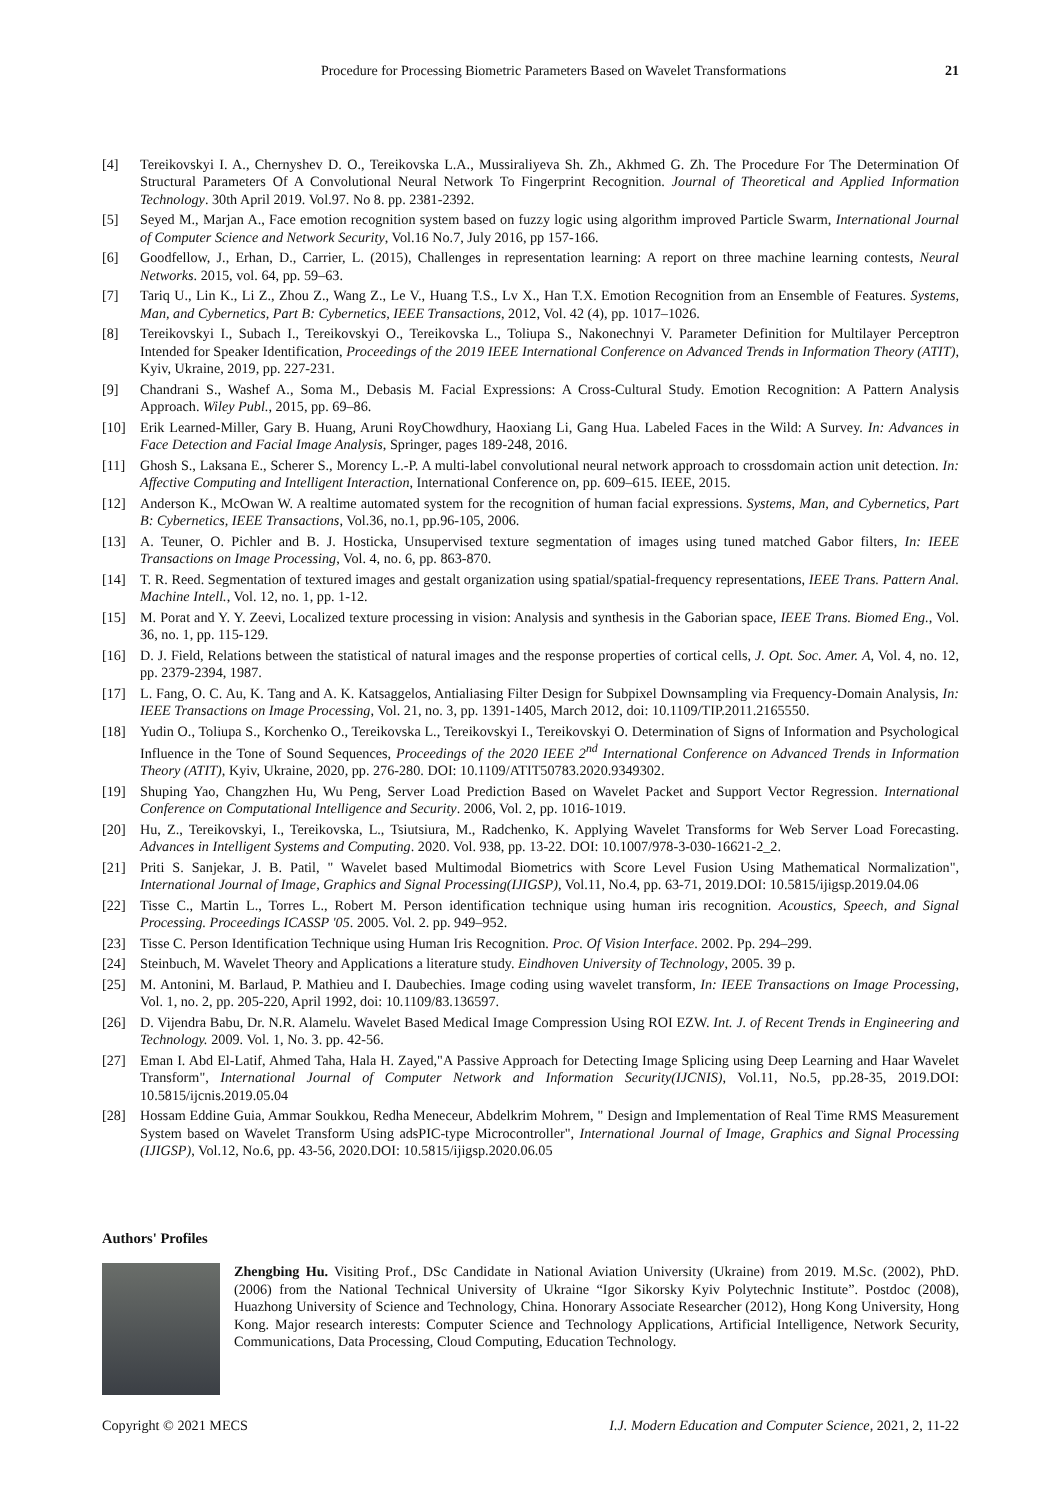Procedure for Processing Biometric Parameters Based on Wavelet Transformations 21
[4] Tereikovskyi I. A., Chernyshev D. O., Tereikovska L.A., Mussiraliyeva Sh. Zh., Akhmed G. Zh. The Procedure For The Determination Of Structural Parameters Of A Convolutional Neural Network To Fingerprint Recognition. Journal of Theoretical and Applied Information Technology. 30th April 2019. Vol.97. No 8. pp. 2381-2392.
[5] Seyed M., Marjan A., Face emotion recognition system based on fuzzy logic using algorithm improved Particle Swarm, International Journal of Computer Science and Network Security, Vol.16 No.7, July 2016, pp 157-166.
[6] Goodfellow, J., Erhan, D., Carrier, L. (2015), Challenges in representation learning: A report on three machine learning contests, Neural Networks. 2015, vol. 64, pp. 59–63.
[7] Tariq U., Lin K., Li Z., Zhou Z., Wang Z., Le V., Huang T.S., Lv X., Han T.X. Emotion Recognition from an Ensemble of Features. Systems, Man, and Cybernetics, Part B: Cybernetics, IEEE Transactions, 2012, Vol. 42 (4), pp. 1017–1026.
[8] Tereikovskyi I., Subach I., Tereikovskyi O., Tereikovska L., Toliupa S., Nakonechnyi V. Parameter Definition for Multilayer Perceptron Intended for Speaker Identification, Proceedings of the 2019 IEEE International Conference on Advanced Trends in Information Theory (ATIT), Kyiv, Ukraine, 2019, pp. 227-231.
[9] Chandrani S., Washef A., Soma M., Debasis M. Facial Expressions: A Cross-Cultural Study. Emotion Recognition: A Pattern Analysis Approach. Wiley Publ., 2015, pp. 69–86.
[10] Erik Learned-Miller, Gary B. Huang, Aruni RoyChowdhury, Haoxiang Li, Gang Hua. Labeled Faces in the Wild: A Survey. In: Advances in Face Detection and Facial Image Analysis, Springer, pages 189-248, 2016.
[11] Ghosh S., Laksana E., Scherer S., Morency L.-P. A multi-label convolutional neural network approach to crossdomain action unit detection. In: Affective Computing and Intelligent Interaction, International Conference on, pp. 609–615. IEEE, 2015.
[12] Anderson K., McOwan W. A realtime automated system for the recognition of human facial expressions. Systems, Man, and Cybernetics, Part B: Cybernetics, IEEE Transactions, Vol.36, no.1, pp.96-105, 2006.
[13] A. Teuner, O. Pichler and B. J. Hosticka, Unsupervised texture segmentation of images using tuned matched Gabor filters, In: IEEE Transactions on Image Processing, Vol. 4, no. 6, pp. 863-870.
[14] T. R. Reed. Segmentation of textured images and gestalt organization using spatial/spatial-frequency representations, IEEE Trans. Pattern Anal. Machine Intell., Vol. 12, no. 1, pp. 1-12.
[15] M. Porat and Y. Y. Zeevi, Localized texture processing in vision: Analysis and synthesis in the Gaborian space, IEEE Trans. Biomed Eng., Vol. 36, no. 1, pp. 115-129.
[16] D. J. Field, Relations between the statistical of natural images and the response properties of cortical cells, J. Opt. Soc. Amer. A, Vol. 4, no. 12, pp. 2379-2394, 1987.
[17] L. Fang, O. C. Au, K. Tang and A. K. Katsaggelos, Antialiasing Filter Design for Subpixel Downsampling via Frequency-Domain Analysis, In: IEEE Transactions on Image Processing, Vol. 21, no. 3, pp. 1391-1405, March 2012, doi: 10.1109/TIP.2011.2165550.
[18] Yudin O., Toliupa S., Korchenko O., Tereikovska L., Tereikovskyi I., Tereikovskyi O. Determination of Signs of Information and Psychological Influence in the Tone of Sound Sequences, Proceedings of the 2020 IEEE 2<sup>nd</sup> International Conference on Advanced Trends in Information Theory (ATIT), Kyiv, Ukraine, 2020, pp. 276-280. DOI: 10.1109/ATIT50783.2020.9349302.
[19] Shuping Yao, Changzhen Hu, Wu Peng, Server Load Prediction Based on Wavelet Packet and Support Vector Regression. International Conference on Computational Intelligence and Security. 2006, Vol. 2, pp. 1016-1019.
[20] Hu, Z., Tereikovskyi, I., Tereikovska, L., Tsiutsiura, M., Radchenko, K. Applying Wavelet Transforms for Web Server Load Forecasting. Advances in Intelligent Systems and Computing. 2020. Vol. 938, pp. 13-22. DOI: 10.1007/978-3-030-16621-2_2.
[21] Priti S. Sanjekar, J. B. Patil, " Wavelet based Multimodal Biometrics with Score Level Fusion Using Mathematical Normalization", International Journal of Image, Graphics and Signal Processing(IJIGSP), Vol.11, No.4, pp. 63-71, 2019.DOI: 10.5815/ijigsp.2019.04.06
[22] Tisse C., Martin L., Torres L., Robert M. Person identification technique using human iris recognition. Acoustics, Speech, and Signal Processing. Proceedings ICASSP '05. 2005. Vol. 2. pp. 949–952.
[23] Tisse C. Person Identification Technique using Human Iris Recognition. Proc. Of Vision Interface. 2002. Pp. 294–299.
[24] Steinbuch, M. Wavelet Theory and Applications a literature study. Eindhoven University of Technology, 2005. 39 p.
[25] M. Antonini, M. Barlaud, P. Mathieu and I. Daubechies. Image coding using wavelet transform, In: IEEE Transactions on Image Processing, Vol. 1, no. 2, pp. 205-220, April 1992, doi: 10.1109/83.136597.
[26] D. Vijendra Babu, Dr. N.R. Alamelu. Wavelet Based Medical Image Compression Using ROI EZW. Int. J. of Recent Trends in Engineering and Technology. 2009. Vol. 1, No. 3. pp. 42-56.
[27] Eman I. Abd El-Latif, Ahmed Taha, Hala H. Zayed,"A Passive Approach for Detecting Image Splicing using Deep Learning and Haar Wavelet Transform", International Journal of Computer Network and Information Security(IJCNIS), Vol.11, No.5, pp.28-35, 2019.DOI: 10.5815/ijcnis.2019.05.04
[28] Hossam Eddine Guia, Ammar Soukkou, Redha Meneceur, Abdelkrim Mohrem, " Design and Implementation of Real Time RMS Measurement System based on Wavelet Transform Using adsPIC-type Microcontroller", International Journal of Image, Graphics and Signal Processing (IJIGSP), Vol.12, No.6, pp. 43-56, 2020.DOI: 10.5815/ijigsp.2020.06.05
Authors' Profiles
Zhengbing Hu. Visiting Prof., DSc Candidate in National Aviation University (Ukraine) from 2019. M.Sc. (2002), PhD. (2006) from the National Technical University of Ukraine “Igor Sikorsky Kyiv Polytechnic Institute”. Postdoc (2008), Huazhong University of Science and Technology, China. Honorary Associate Researcher (2012), Hong Kong University, Hong Kong. Major research interests: Computer Science and Technology Applications, Artificial Intelligence, Network Security, Communications, Data Processing, Cloud Computing, Education Technology.
Copyright © 2021 MECS I.J. Modern Education and Computer Science, 2021, 2, 11-22